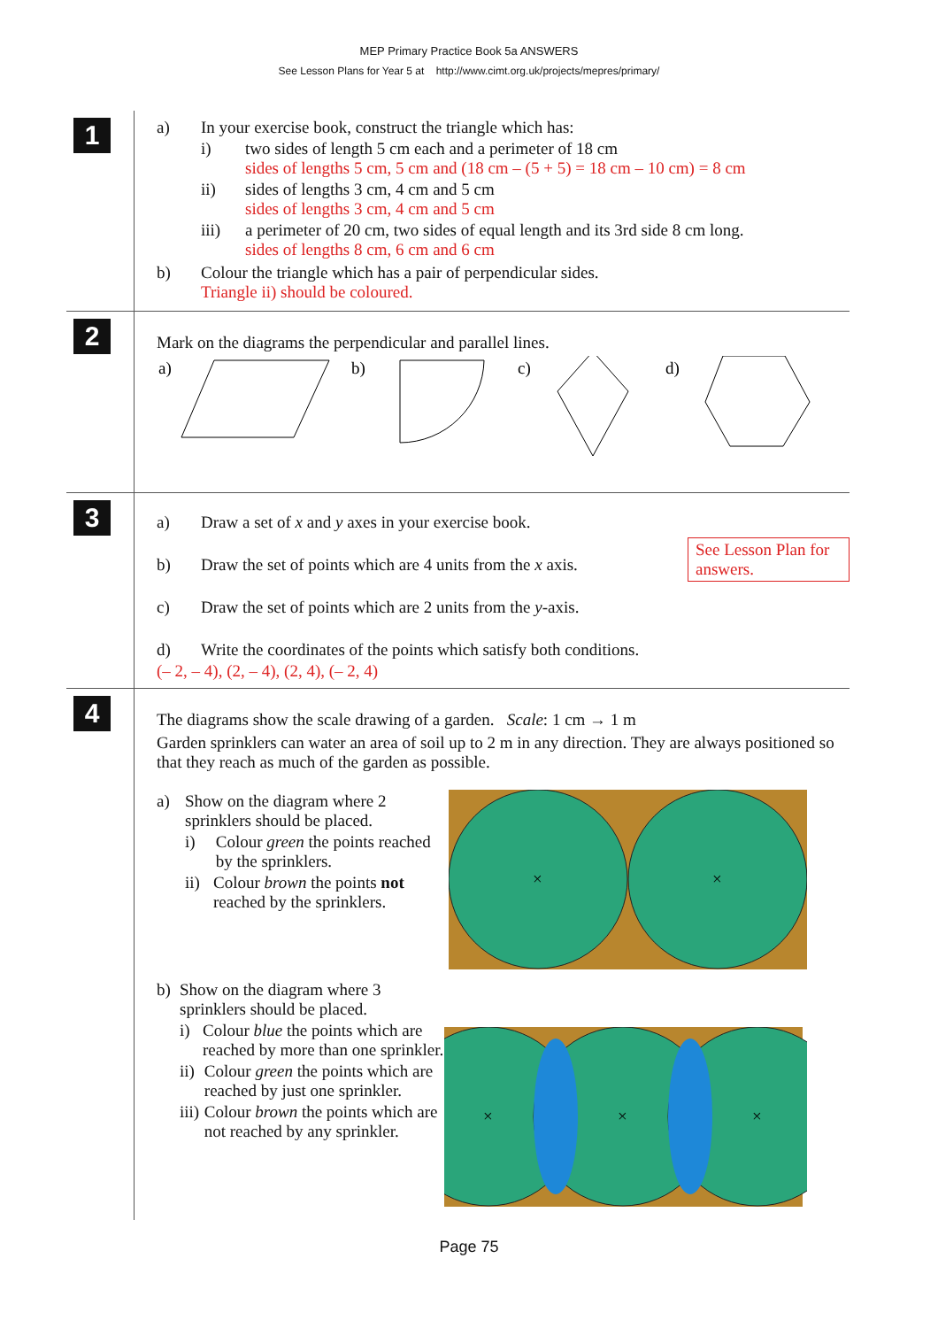MEP Primary Practice Book 5a ANSWERS
See Lesson Plans for Year 5 at http://www.cimt.org.uk/projects/mepres/primary/
1
a) In your exercise book, construct the triangle which has:
i) two sides of length 5 cm each and a perimeter of 18 cm
sides of lengths 5 cm, 5 cm and (18 cm – (5 + 5) = 18 cm – 10 cm) = 8 cm
ii) sides of lengths 3 cm, 4 cm and 5 cm
sides of lengths 3 cm, 4 cm and 5 cm
iii) a perimeter of 20 cm, two sides of equal length and its 3rd side 8 cm long.
sides of lengths 8 cm, 6 cm and 6 cm
b) Colour the triangle which has a pair of perpendicular sides.
Triangle ii) should be coloured.
2
Mark on the diagrams the perpendicular and parallel lines.
a)
b)
c)
d)
3
See Lesson Plan for answers.
a) Draw a set of x and y axes in your exercise book.
b) Draw the set of points which are 4 units from the x axis.
c) Draw the set of points which are 2 units from the y-axis.
d) Write the coordinates of the points which satisfy both conditions.
(– 2, – 4), (2, – 4), (2, 4), (– 2, 4)
4
The diagrams show the scale drawing of a garden. Scale: 1 cm → 1 m
Garden sprinklers can water an area of soil up to 2 m in any direction. They are always positioned so that they reach as much of the garden as possible.
a) Show on the diagram where 2 sprinklers should be placed.
i) Colour green the points reached by the sprinklers.
ii) Colour brown the points not reached by the sprinklers.
×
×
b) Show on the diagram where 3 sprinklers should be placed.
i) Colour blue the points which are reached by more than one sprinkler.
ii) Colour green the points which are reached by just one sprinkler.
iii) Colour brown the points which are not reached by any sprinkler.
×
×
×
Page 75